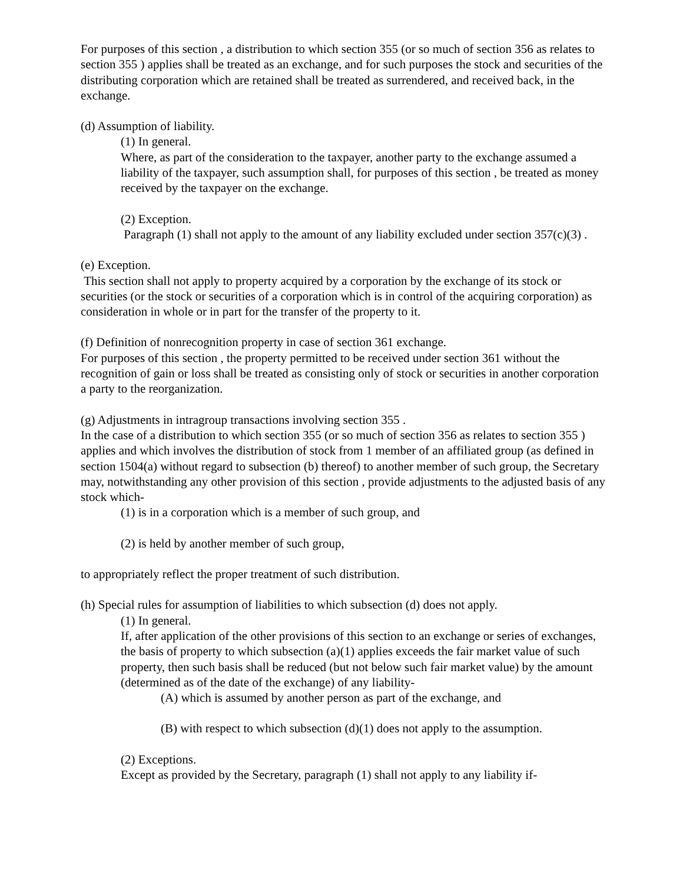For purposes of this section , a distribution to which section 355 (or so much of section 356 as relates to section 355 ) applies shall be treated as an exchange, and for such purposes the stock and securities of the distributing corporation which are retained shall be treated as surrendered, and received back, in the exchange.
(d) Assumption of liability.
(1) In general.
Where, as part of the consideration to the taxpayer, another party to the exchange assumed a liability of the taxpayer, such assumption shall, for purposes of this section , be treated as money received by the taxpayer on the exchange.
(2) Exception.
Paragraph (1) shall not apply to the amount of any liability excluded under section 357(c)(3) .
(e) Exception.
This section shall not apply to property acquired by a corporation by the exchange of its stock or securities (or the stock or securities of a corporation which is in control of the acquiring corporation) as consideration in whole or in part for the transfer of the property to it.
(f) Definition of nonrecognition property in case of section 361 exchange.
For purposes of this section , the property permitted to be received under section 361 without the recognition of gain or loss shall be treated as consisting only of stock or securities in another corporation a party to the reorganization.
(g) Adjustments in intragroup transactions involving section 355 .
In the case of a distribution to which section 355 (or so much of section 356 as relates to section 355 ) applies and which involves the distribution of stock from 1 member of an affiliated group (as defined in section 1504(a) without regard to subsection (b) thereof) to another member of such group, the Secretary may, notwithstanding any other provision of this section , provide adjustments to the adjusted basis of any stock which-
(1) is in a corporation which is a member of such group, and
(2) is held by another member of such group,
to appropriately reflect the proper treatment of such distribution.
(h) Special rules for assumption of liabilities to which subsection (d) does not apply.
(1) In general.
If, after application of the other provisions of this section to an exchange or series of exchanges, the basis of property to which subsection (a)(1) applies exceeds the fair market value of such property, then such basis shall be reduced (but not below such fair market value) by the amount (determined as of the date of the exchange) of any liability-
(A) which is assumed by another person as part of the exchange, and
(B) with respect to which subsection (d)(1) does not apply to the assumption.
(2) Exceptions.
Except as provided by the Secretary, paragraph (1) shall not apply to any liability if-